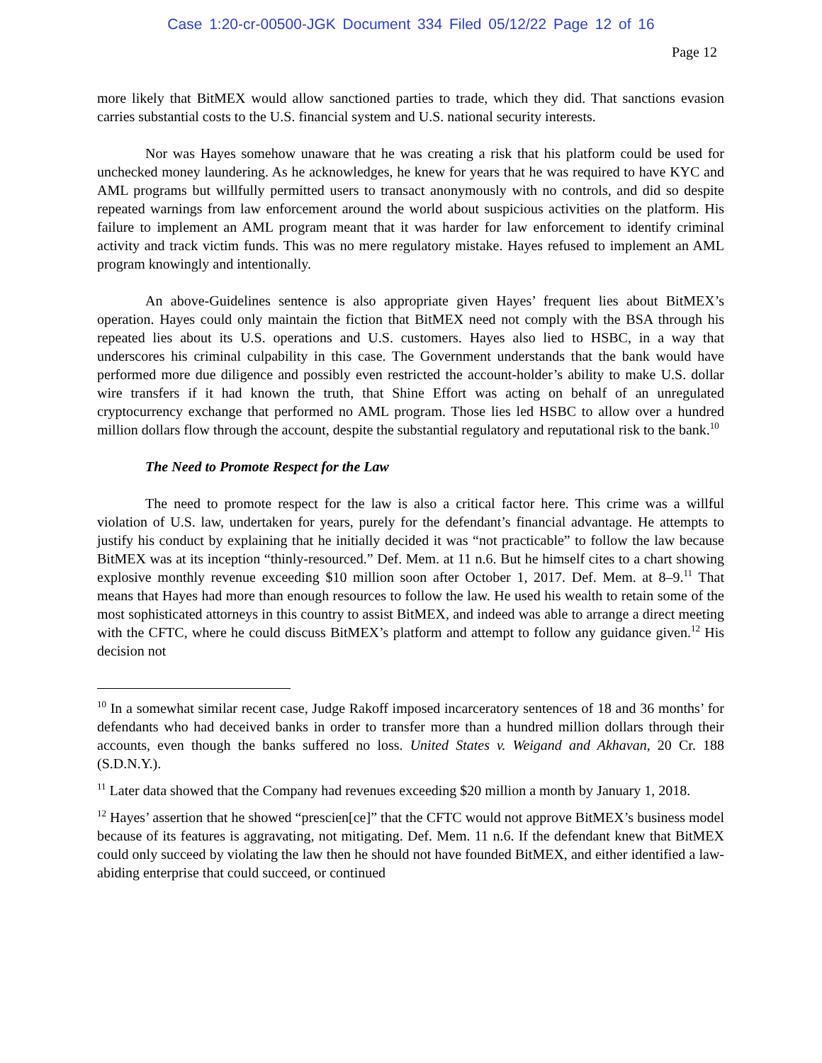Case 1:20-cr-00500-JGK Document 334 Filed 05/12/22 Page 12 of 16
Page 12
more likely that BitMEX would allow sanctioned parties to trade, which they did. That sanctions evasion carries substantial costs to the U.S. financial system and U.S. national security interests.
Nor was Hayes somehow unaware that he was creating a risk that his platform could be used for unchecked money laundering. As he acknowledges, he knew for years that he was required to have KYC and AML programs but willfully permitted users to transact anonymously with no controls, and did so despite repeated warnings from law enforcement around the world about suspicious activities on the platform. His failure to implement an AML program meant that it was harder for law enforcement to identify criminal activity and track victim funds. This was no mere regulatory mistake. Hayes refused to implement an AML program knowingly and intentionally.
An above-Guidelines sentence is also appropriate given Hayes’ frequent lies about BitMEX’s operation. Hayes could only maintain the fiction that BitMEX need not comply with the BSA through his repeated lies about its U.S. operations and U.S. customers. Hayes also lied to HSBC, in a way that underscores his criminal culpability in this case. The Government understands that the bank would have performed more due diligence and possibly even restricted the account-holder’s ability to make U.S. dollar wire transfers if it had known the truth, that Shine Effort was acting on behalf of an unregulated cryptocurrency exchange that performed no AML program. Those lies led HSBC to allow over a hundred million dollars flow through the account, despite the substantial regulatory and reputational risk to the bank.<sup>10</sup>
The Need to Promote Respect for the Law
The need to promote respect for the law is also a critical factor here. This crime was a willful violation of U.S. law, undertaken for years, purely for the defendant’s financial advantage. He attempts to justify his conduct by explaining that he initially decided it was “not practicable” to follow the law because BitMEX was at its inception “thinly-resourced.” Def. Mem. at 11 n.6. But he himself cites to a chart showing explosive monthly revenue exceeding $10 million soon after October 1, 2017. Def. Mem. at 8–9.<sup>11</sup> That means that Hayes had more than enough resources to follow the law. He used his wealth to retain some of the most sophisticated attorneys in this country to assist BitMEX, and indeed was able to arrange a direct meeting with the CFTC, where he could discuss BitMEX’s platform and attempt to follow any guidance given.<sup>12</sup> His decision not
<sup>10</sup> In a somewhat similar recent case, Judge Rakoff imposed incarceratory sentences of 18 and 36 months’ for defendants who had deceived banks in order to transfer more than a hundred million dollars through their accounts, even though the banks suffered no loss. United States v. Weigand and Akhavan, 20 Cr. 188 (S.D.N.Y.).
<sup>11</sup> Later data showed that the Company had revenues exceeding $20 million a month by January 1, 2018.
<sup>12</sup> Hayes’ assertion that he showed “prescien[ce]” that the CFTC would not approve BitMEX’s business model because of its features is aggravating, not mitigating. Def. Mem. 11 n.6. If the defendant knew that BitMEX could only succeed by violating the law then he should not have founded BitMEX, and either identified a law-abiding enterprise that could succeed, or continued